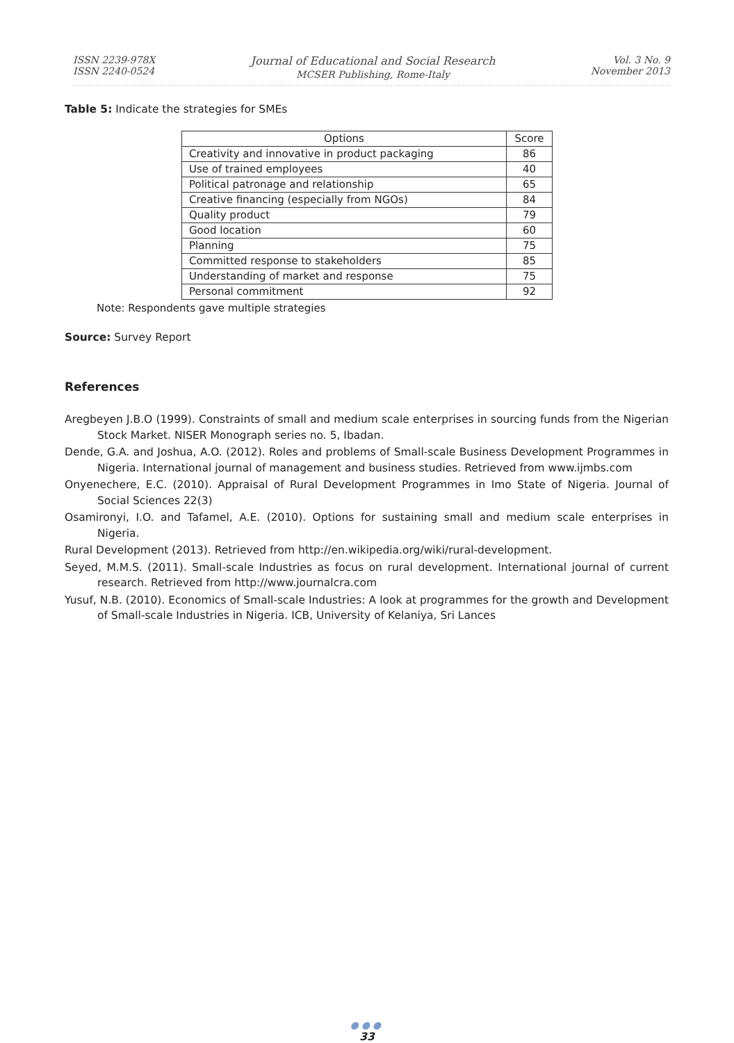ISSN 2239-978X
ISSN 2240-0524
Journal of Educational and Social Research
MCSER Publishing, Rome-Italy
Vol. 3 No. 9
November 2013
Table 5: Indicate the strategies for SMEs
| Options | Score |
| Creativity and innovative in product packaging | 86 |
| Use of trained employees | 40 |
| Political patronage and relationship | 65 |
| Creative financing (especially from NGOs) | 84 |
| Quality product | 79 |
| Good location | 60 |
| Planning | 75 |
| Committed response to stakeholders | 85 |
| Understanding of market and response | 75 |
| Personal commitment | 92 |
Note: Respondents gave multiple strategies
Source: Survey Report
References
Aregbeyen J.B.O (1999). Constraints of small and medium scale enterprises in sourcing funds from the Nigerian Stock Market. NISER Monograph series no. 5, Ibadan.
Dende, G.A. and Joshua, A.O. (2012). Roles and problems of Small-scale Business Development Programmes in Nigeria. International journal of management and business studies. Retrieved from www.ijmbs.com
Onyenechere, E.C. (2010). Appraisal of Rural Development Programmes in Imo State of Nigeria. Journal of Social Sciences 22(3)
Osamironyi, I.O. and Tafamel, A.E. (2010). Options for sustaining small and medium scale enterprises in Nigeria.
Rural Development (2013). Retrieved from http://en.wikipedia.org/wiki/rural-development.
Seyed, M.M.S. (2011). Small-scale Industries as focus on rural development. International journal of current research. Retrieved from http://www.journalcra.com
Yusuf, N.B. (2010). Economics of Small-scale Industries: A look at programmes for the growth and Development of Small-scale Industries in Nigeria. ICB, University of Kelaniya, Sri Lances
●●●
33